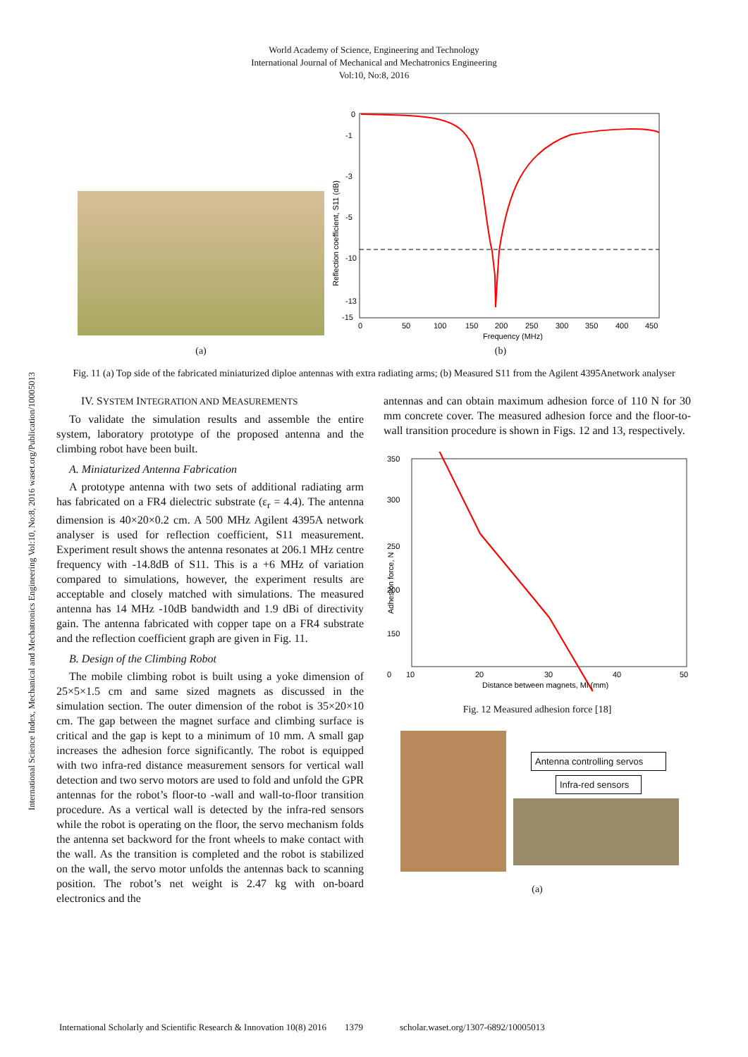World Academy of Science, Engineering and Technology
International Journal of Mechanical and Mechatronics Engineering
Vol:10, No:8, 2016
International Science Index, Mechanical and Mechatronics Engineering Vol:10, No:8, 2016 waset.org/Publication/10005013
(a)
0
-1
-3
-5
-10
-13
-15
0
50
100
150
200
250
300
350
400
450
Frequency (MHz)
Reflection coefficient, S11 (dB)
(b)
Fig. 11 (a) Top side of the fabricated miniaturized diploe antennas with extra radiating arms; (b) Measured S11 from the Agilent 4395Anetwork analyser
IV. SYSTEM INTEGRATION AND MEASUREMENTS
To validate the simulation results and assemble the entire system, laboratory prototype of the proposed antenna and the climbing robot have been built.
A. Miniaturized Antenna Fabrication
A prototype antenna with two sets of additional radiating arm has fabricated on a FR4 dielectric substrate (ε<sub>r</sub> = 4.4). The antenna dimension is 40×20×0.2 cm. A 500 MHz Agilent 4395A network analyser is used for reflection coefficient, S11 measurement. Experiment result shows the antenna resonates at 206.1 MHz centre frequency with -14.8dB of S11. This is a +6 MHz of variation compared to simulations, however, the experiment results are acceptable and closely matched with simulations. The measured antenna has 14 MHz -10dB bandwidth and 1.9 dBi of directivity gain. The antenna fabricated with copper tape on a FR4 substrate and the reflection coefficient graph are given in Fig. 11.
B. Design of the Climbing Robot
The mobile climbing robot is built using a yoke dimension of 25×5×1.5 cm and same sized magnets as discussed in the simulation section. The outer dimension of the robot is 35×20×10 cm. The gap between the magnet surface and climbing surface is critical and the gap is kept to a minimum of 10 mm. A small gap increases the adhesion force significantly. The robot is equipped with two infra-red distance measurement sensors for vertical wall detection and two servo motors are used to fold and unfold the GPR antennas for the robot’s floor-to -wall and wall-to-floor transition procedure. As a vertical wall is detected by the infra-red sensors while the robot is operating on the floor, the servo mechanism folds the antenna set backword for the front wheels to make contact with the wall. As the transition is completed and the robot is stabilized on the wall, the servo motor unfolds the antennas back to scanning position. The robot’s net weight is 2.47 kg with on-board electronics and the
antennas and can obtain maximum adhesion force of 110 N for 30 mm concrete cover. The measured adhesion force and the floor-to-wall transition procedure is shown in Figs. 12 and 13, respectively.
350
300
250
200
150
0
10
20
30
40
50
Distance between magnets, Ml (mm)
Adhesion force, N
Fig. 12 Measured adhesion force [18]
Antenna controlling servos
Infra-red sensors
(a)
International Scholarly and Scientific Research & Innovation 10(8) 2016 1379 scholar.waset.org/1307-6892/10005013